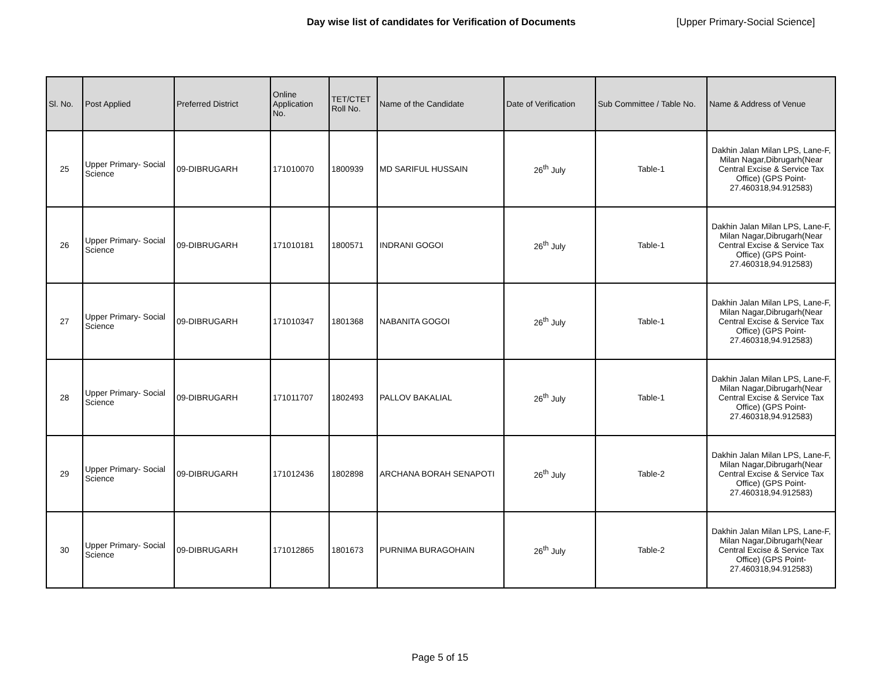Day wise list of candidates for Verification of Documents [Upper Primary-Social Science]
| Sl. No. | Post Applied | Preferred District | Online Application No. | TET/CTET Roll No. | Name of the Candidate | Date of Verification | Sub Committee / Table No. | Name & Address of Venue |
| --- | --- | --- | --- | --- | --- | --- | --- | --- |
| 25 | Upper Primary- Social Science | 09-DIBRUGARH | 171010070 | 1800939 | MD SARIFUL HUSSAIN | 26<sup>th</sup> July | Table-1 | Dakhin Jalan Milan LPS, Lane-F, Milan Nagar,Dibrugarh(Near Central Excise & Service Tax Office) (GPS Point- 27.460318,94.912583) |
| 26 | Upper Primary- Social Science | 09-DIBRUGARH | 171010181 | 1800571 | INDRANI GOGOI | 26<sup>th</sup> July | Table-1 | Dakhin Jalan Milan LPS, Lane-F, Milan Nagar,Dibrugarh(Near Central Excise & Service Tax Office) (GPS Point- 27.460318,94.912583) |
| 27 | Upper Primary- Social Science | 09-DIBRUGARH | 171010347 | 1801368 | NABANITA GOGOI | 26<sup>th</sup> July | Table-1 | Dakhin Jalan Milan LPS, Lane-F, Milan Nagar,Dibrugarh(Near Central Excise & Service Tax Office) (GPS Point- 27.460318,94.912583) |
| 28 | Upper Primary- Social Science | 09-DIBRUGARH | 171011707 | 1802493 | PALLOV BAKALIAL | 26<sup>th</sup> July | Table-1 | Dakhin Jalan Milan LPS, Lane-F, Milan Nagar,Dibrugarh(Near Central Excise & Service Tax Office) (GPS Point- 27.460318,94.912583) |
| 29 | Upper Primary- Social Science | 09-DIBRUGARH | 171012436 | 1802898 | ARCHANA BORAH SENAPOTI | 26<sup>th</sup> July | Table-2 | Dakhin Jalan Milan LPS, Lane-F, Milan Nagar,Dibrugarh(Near Central Excise & Service Tax Office) (GPS Point- 27.460318,94.912583) |
| 30 | Upper Primary- Social Science | 09-DIBRUGARH | 171012865 | 1801673 | PURNIMA BURAGOHAIN | 26<sup>th</sup> July | Table-2 | Dakhin Jalan Milan LPS, Lane-F, Milan Nagar,Dibrugarh(Near Central Excise & Service Tax Office) (GPS Point- 27.460318,94.912583) |
Page 5 of 15